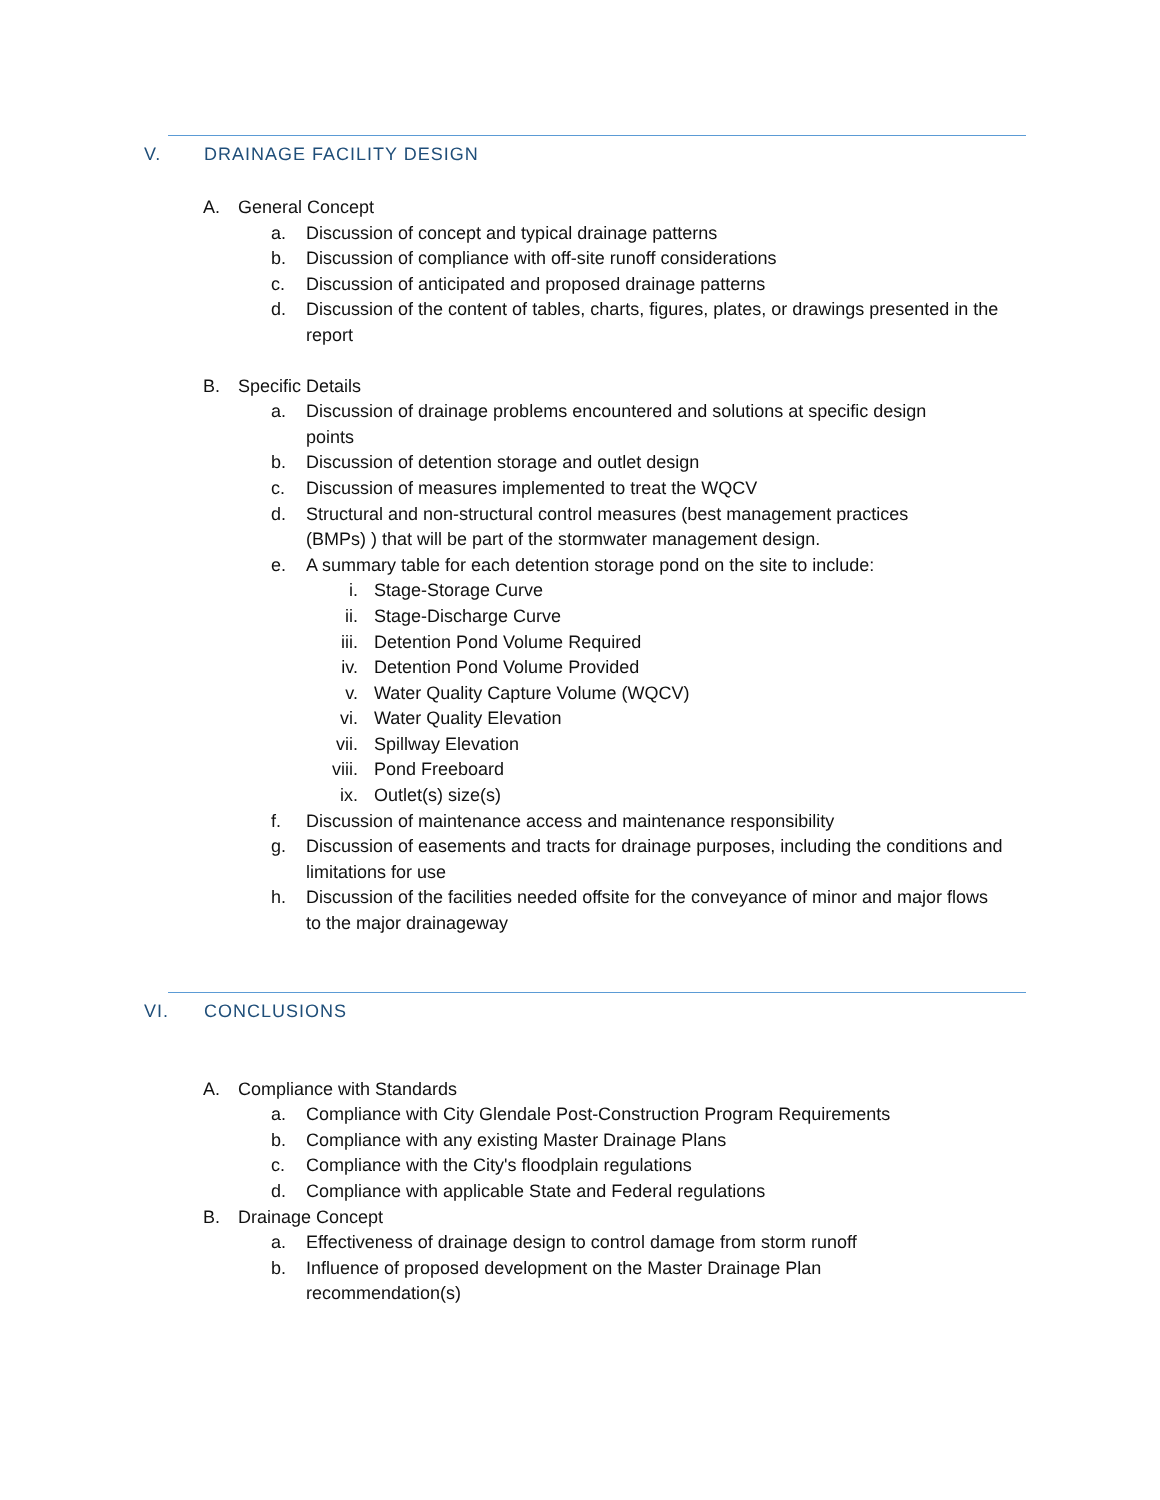V. DRAINAGE FACILITY DESIGN
A. General Concept
a. Discussion of concept and typical drainage patterns
b. Discussion of compliance with off-site runoff considerations
c. Discussion of anticipated and proposed drainage patterns
d. Discussion of the content of tables, charts, figures, plates, or drawings presented in the report
B. Specific Details
a. Discussion of drainage problems encountered and solutions at specific design points
b. Discussion of detention storage and outlet design
c. Discussion of measures implemented to treat the WQCV
d. Structural and non-structural control measures (best management practices (BMPs) ) that will be part of the stormwater management design.
e. A summary table for each detention storage pond on the site to include:
i. Stage-Storage Curve
ii. Stage-Discharge Curve
iii. Detention Pond Volume Required
iv. Detention Pond Volume Provided
v. Water Quality Capture Volume (WQCV)
vi. Water Quality Elevation
vii. Spillway Elevation
viii.
Pond Freeboard
ix. Outlet(s) size(s)
f. Discussion of maintenance access and maintenance responsibility
g. Discussion of easements and tracts for drainage purposes, including the conditions and limitations for use
h. Discussion of the facilities needed offsite for the conveyance of minor and major flows to the major drainageway
VI. CONCLUSIONS
A. Compliance with Standards
a. Compliance with City Glendale Post-Construction Program Requirements
b. Compliance with any existing Master Drainage Plans
c. Compliance with the City's floodplain regulations
d. Compliance with applicable State and Federal regulations
B. Drainage Concept
a. Effectiveness of drainage design to control damage from storm runoff
b. Influence of proposed development on the Master Drainage Plan recommendation(s)